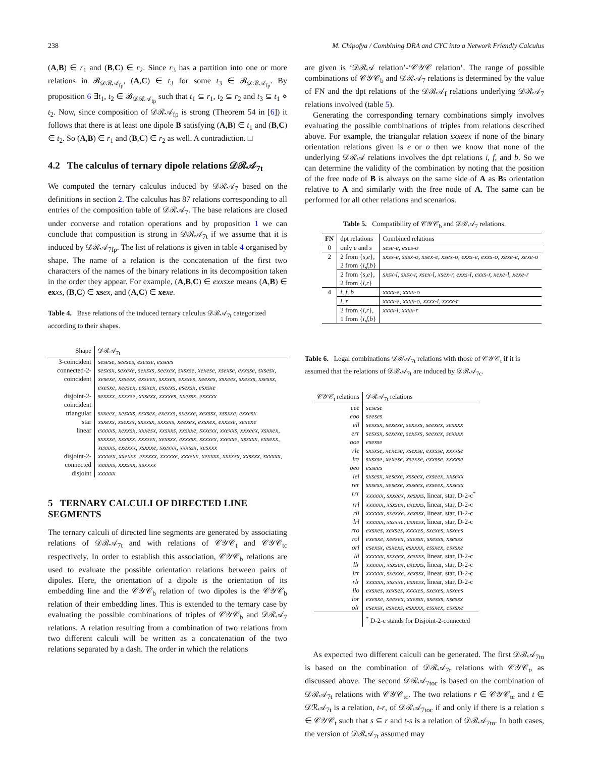238 M. Chipofya / Combining DRA and CYC into a Network Friendly Calculus
(A,B) ∈ r<sub>1</sub> and (B,C) ∈ r<sub>2</sub>. Since r<sub>3</sub> has a partition into one or more relations in 𝓑<sub>𝒟ℛ𝒜<sub>fp</sub></sub>, (A,C) ∈ t<sub>3</sub> for some t<sub>3</sub> ∈ 𝓑<sub>𝒟ℛ𝒜<sub>fp</sub></sub>. By proposition 6 ∃t<sub>1</sub>, t<sub>2</sub> ∈ 𝓑<sub>𝒟ℛ𝒜<sub>fp</sub></sub> such that t<sub>1</sub> ⊆ r<sub>1</sub>, t<sub>2</sub> ⊆ r<sub>2</sub> and t<sub>3</sub> ⊆ t<sub>1</sub> ⋄ t<sub>2</sub>. Now, since composition of 𝒟ℛ𝒜<sub>fp</sub> is strong (Theorem 54 in [6]) it follows that there is at least one dipole B satisfying (A,B) ∈ t<sub>1</sub> and (B,C) ∈ t<sub>2</sub>. So (A,B) ∈ r<sub>1</sub> and (B,C) ∈ r<sub>2</sub> as well. A contradiction. □
4.2 The calculus of ternary dipole relations 𝒟ℛ𝒜<sub>7t</sub>
We computed the ternary calculus induced by 𝒟ℛ𝒜<sub>7</sub> based on the definitions in section 2. The calculus has 87 relations corresponding to all entries of the composition table of 𝒟ℛ𝒜<sub>7</sub>. The base relations are closed under converse and rotation operations and by proposition 1 we can conclude that composition is strong in 𝒟ℛ𝒜<sub>7t</sub> if we assume that it is induced by 𝒟ℛ𝒜<sub>7fp</sub>. The list of relations is given in table 4 organised by shape. The name of a relation is the concatenation of the first two characters of the names of the binary relations in its decomposition taken in the order they appear. For example, (A,B,C) ∈ exxsxe means (A,B) ∈ ex xs, (B,C) ∈ xs ex, and (A,C) ∈ xe xe.
Table 4. Base relations of the induced ternary calculus 𝒟ℛ𝒜<sub>7t</sub> categorized according to their shapes.
| Shape | 𝒟ℛ𝒜<sub>7t</sub> |
| 3-coincident | sesese, seeses, esesse, essees |
| connected-2-coincident | sesxsx, sexexe, sexsxs, seexex, sxsxse, xexese, xsexse, exxsse, sxsesx, xesexe, xsseex, exseex, sxxses, exsxes, xeexes, xsxees, sxesxs, xsessx, exesxe, xeesex, essxex, esxexs, esexsx, esxsxe |
| disjoint-2-coincident | sexxxx, xxxxse, xxsexx, xxxxes, xxessx, esxxxx |
| triangular | sxxeex, xesxxs, xsxsex, exexxs, sxexxe, xexssx, xssxxe, exxesx |
| star | xsxexs, xsexsx, sxsxsx, sxxsxs, xeexex, exsxex, exxsxe, xexexe |
| linear | exxxxs, xexxsx, xxxesx, xxsxxs, xxsxxe, sxxexx, xxexxs, xxxeex, xsxxex, sxxxxe, xsxsxx, xxxsex, xexsxx, exxxsx, sxxxex, xxexxe, xssxxx, exxexx, xexxxs, exexxx, xsxxxe, sxexxx, xxxssx, xesxxx |
| disjoint-2-connected | xxxxex, xxexxx, exxxxx, xxxxxe, xxxexx, xexxxx, xxxxsx, xxsxxx, sxxxxx, xxxxxs, xxxsxx, xsxxxx |
| disjoint | xxxxxx |
5 TERNARY CALCULI OF DIRECTED LINE SEGMENTS
The ternary calculi of directed line segments are generated by associating relations of 𝒟ℛ𝒜<sub>7t</sub> and with relations of 𝒞𝒴𝒞<sub>t</sub> and 𝒞𝒴𝒞<sub>tc</sub> respectively. In order to establish this association, 𝒞𝒴𝒞<sub>b</sub> relations are used to evaluate the possible orientation relations between pairs of dipoles. Here, the orientation of a dipole is the orientation of its embedding line and the 𝒞𝒴𝒞<sub>b</sub> relation of two dipoles is the 𝒞𝒴𝒞<sub>b</sub> relation of their embedding lines. This is extended to the ternary case by evaluating the possible combinations of triples of 𝒞𝒴𝒞<sub>b</sub> and 𝒟ℛ𝒜<sub>7</sub> relations. A relation resulting from a combination of two relations from two different calculi will be written as a concatenation of the two relations separated by a dash. The order in which the relations
are given is ‘𝒟ℛ𝒜 relation’-‘𝒞𝒴𝒞 relation’. The range of possible combinations of 𝒞𝒴𝒞<sub>b</sub> and 𝒟ℛ𝒜<sub>7</sub> relations is determined by the value of FN and the dpt relations of the 𝒟ℛ𝒜<sub>f</sub> relations underlying 𝒟ℛ𝒜<sub>7</sub> relations involved (table 5).
Generating the corresponding ternary combinations simply involves evaluating the possible combinations of triples from relations described above. For example, the triangular relation sxxeex if none of the binary orientation relations given is e or o then we know that none of the underlying 𝒟ℛ𝒜 relations involves the dpt relations i, f, and b. So we can determine the validity of the combination by noting that the position of the free node of B is always on the same side of A as Bs orientation relative to A and similarly with the free node of A. The same can be performed for all other relations and scenarios.
Table 5. Compatibility of 𝒞𝒴𝒞<sub>b</sub> and 𝒟ℛ𝒜<sub>7</sub> relations.
| FN | dpt relations | Combined relations |
| --- | --- | --- |
| 0 | only e and s | sese-e, eses-o |
| 2 | 2 from { s,e }, 2 from { i,f,b } | sxsx-e, sxsx-o, xsex-e, xsex-o, exxs-e, exxs-o, xexe-e, xexe-o |
| | 2 from { s,e }, 2 from { l,r } | sxsx-l, sxsx-r, xsex-l, xsex-r, exxs-l, exxs-r, xexe-l, xexe-r |
| 4 | i, f, b | xxxx-e, xxxx-o |
| | l, r | xxxx-e, xxxx-o, xxxx-l, xxxx-r |
| | 2 from { l,r }, 1 from { i,f,b } | xxxx-l, xxxx-r |
Table 6. Legal combinations 𝒟ℛ𝒜<sub>7t</sub> relations with those of 𝒞𝒴𝒞<sub>t</sub> if it is assumed that the relations of 𝒟ℛ𝒜<sub>7t</sub> are induced by 𝒟ℛ𝒜<sub>7c</sub>.
| 𝒞𝒴𝒞<sub>t</sub> relations | 𝒟ℛ𝒜<sub>7t</sub> relations |
| eee | sesese |
| eoo | seeses |
| ell | sesxsx, sexexe, sexsxs, seexex, sexxxx |
| err | sesxsx, sexexe, sexsxs, seexex, sexxxx |
| ooe | esesse |
| rle | sxsxse, xexese, xsexse, exxsse, xxxxse |
| lre | sxsxse, xexese, xsexse, exxsse, xxxxse |
| oeo | essees |
| lel | sxsesx, xesexe, xsseex, exseex, xxsexx |
| rer | sxsesx, xesexe, xsseex, exseex, xxsexx |
| rrr | xxxxxx, sxxeex, xesxxs , linear, star, D-2-c<sup>*</sup> |
| rrl | xxxxxx, xsxsex, exexxs , linear, star, D-2-c |
| rll | xxxxxx, sxexxe, xexssx , linear, star, D-2-c |
| lrl | xxxxxx, xssxxe, exxesx , linear, star, D-2-c |
| rro | exsxes, xexses, xxxxes, sxexes, xsxees |
| rol | exesxe, xeesex, xxessx, sxesxs, xsessx |
| orl | esexsx, esxexs, esxxxx, essxex, esxsxe |
| lll | xxxxxx, sxxeex, xesxxs , linear, star, D-2-c |
| llr | xxxxxx, xsxsex, exexxs , linear, star, D-2-c |
| lrr | xxxxxx, sxexxe, xexssx , linear, star, D-2-c |
| rlr | xxxxxx, xssxxe, exxesx , linear, star, D-2-c |
| llo | exsxes, xexses, xxxxes, sxexes, xsxees |
| lor | exesxe, xeesex, xxessx, sxesxs, xsessx |
| olr | esexsx, esxexs, esxxxx, essxex, esxsxe |
| | <sup>*</sup> D-2-c stands for Disjoint-2-connected |
As expected two different calculi can be generated. The first 𝒟ℛ𝒜<sub>7to</sub> is based on the combination of 𝒟ℛ𝒜<sub>7t</sub> relations with 𝒞𝒴𝒞<sub>t</sub>, as discussed above. The second 𝒟ℛ𝒜<sub>7toc</sub> is based on the combination of 𝒟ℛ𝒜<sub>7t</sub> relations with 𝒞𝒴𝒞<sub>tc</sub>. The two relations r ∈ 𝒞𝒴𝒞<sub>tc</sub> and t ∈ 𝒟ℛ𝒜<sub>7t</sub> is a relation, t-r, of 𝒟ℛ𝒜<sub>7toc</sub> if and only if there is a relation s ∈ 𝒞𝒴𝒞<sub>t</sub> such that s ⊆ r and t-s is a relation of 𝒟ℛ𝒜<sub>7to</sub>. In both cases, the version of 𝒟ℛ𝒜<sub>7t</sub> assumed may